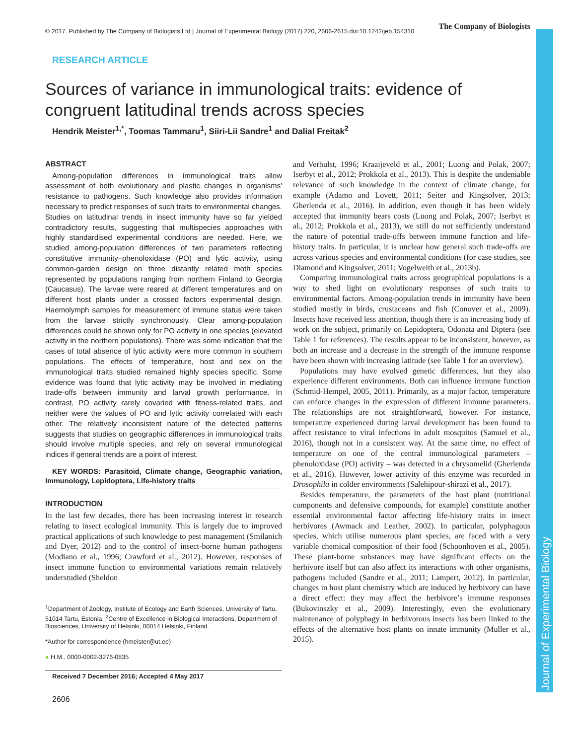© 2017. Published by The Company of Biologists Ltd | Journal of Experimental Biology (2017) 220, 2606-2615 doi:10.1242/jeb.154310
The Company of Biologists
Journal of Experimental Biology
RESEARCH ARTICLE
Sources of variance in immunological traits: evidence of congruent latitudinal trends across species
Hendrik Meister<sup>1,*</sup>, Toomas Tammaru<sup>1</sup>, Siiri-Lii Sandre<sup>1</sup> and Dalial Freitak<sup>2</sup>
ABSTRACT
Among-population differences in immunological traits allow assessment of both evolutionary and plastic changes in organisms' resistance to pathogens. Such knowledge also provides information necessary to predict responses of such traits to environmental changes. Studies on latitudinal trends in insect immunity have so far yielded contradictory results, suggesting that multispecies approaches with highly standardised experimental conditions are needed. Here, we studied among-population differences of two parameters reflecting constitutive immunity–phenoloxidase (PO) and lytic activity, using common-garden design on three distantly related moth species represented by populations ranging from northern Finland to Georgia (Caucasus). The larvae were reared at different temperatures and on different host plants under a crossed factors experimental design. Haemolymph samples for measurement of immune status were taken from the larvae strictly synchronously. Clear among-population differences could be shown only for PO activity in one species (elevated activity in the northern populations). There was some indication that the cases of total absence of lytic activity were more common in southern populations. The effects of temperature, host and sex on the immunological traits studied remained highly species specific. Some evidence was found that lytic activity may be involved in mediating trade-offs between immunity and larval growth performance. In contrast, PO activity rarely covaried with fitness-related traits, and neither were the values of PO and lytic activity correlated with each other. The relatively inconsistent nature of the detected patterns suggests that studies on geographic differences in immunological traits should involve multiple species, and rely on several immunological indices if general trends are a point of interest.
KEY WORDS: Parasitoid, Climate change, Geographic variation, Immunology, Lepidoptera, Life-history traits
INTRODUCTION
In the last few decades, there has been increasing interest in research relating to insect ecological immunity. This is largely due to improved practical applications of such knowledge to pest management (Smilanich and Dyer, 2012) and to the control of insect-borne human pathogens (Modiano et al., 1996; Crawford et al., 2012). However, responses of insect immune function to environmental variations remain relatively understudied (Sheldon
<sup>1</sup> Department of Zoology, Institute of Ecology and Earth Sciences, University of Tartu, 51014 Tartu, Estonia. <sup>2</sup>Centre of Excellence in Biological Interactions, Department of Biosciences, University of Helsinki, 00014 Helsinki, Finland.
*Author for correspondence (hmeister@ut.ee)
● H.M., 0000-0002-3276-0835
Received 7 December 2016; Accepted 4 May 2017
2606
and Verhulst, 1996; Kraaijeveld et al., 2001; Luong and Polak, 2007; Iserbyt et al., 2012; Prokkola et al., 2013). This is despite the undeniable relevance of such knowledge in the context of climate change, for example (Adamo and Lovett, 2011; Seiter and Kingsolver, 2013; Gherlenda et al., 2016). In addition, even though it has been widely accepted that immunity bears costs (Luong and Polak, 2007; Iserbyt et al., 2012; Prokkola et al., 2013), we still do not sufficiently understand the nature of potential trade-offs between immune function and life-history traits. In particular, it is unclear how general such trade-offs are across various species and environmental conditions (for case studies, see Diamond and Kingsolver, 2011; Vogelweith et al., 2013b).
Comparing immunological traits across geographical populations is a way to shed light on evolutionary responses of such traits to environmental factors. Among-population trends in immunity have been studied mostly in birds, crustaceans and fish (Conover et al., 2009). Insects have received less attention, though there is an increasing body of work on the subject, primarily on Lepidoptera, Odonata and Diptera (see Table 1 for references). The results appear to be inconsistent, however, as both an increase and a decrease in the strength of the immune response have been shown with increasing latitude (see Table 1 for an overview).
Populations may have evolved genetic differences, but they also experience different environments. Both can influence immune function (Schmid-Hempel, 2005, 2011). Primarily, as a major factor, temperature can enforce changes in the expression of different immune parameters. The relationships are not straightforward, however. For instance, temperature experienced during larval development has been found to affect resistance to viral infections in adult mosquitos (Samuel et al., 2016), though not in a consistent way. At the same time, no effect of temperature on one of the central immunological parameters – phenoloxidase (PO) activity – was detected in a chrysomelid (Gherlenda et al., 2016). However, lower activity of this enzyme was recorded in Drosophila in colder environments (Salehipour-shirazi et al., 2017).
Besides temperature, the parameters of the host plant (nutritional components and defensive compounds, for example) constitute another essential environmental factor affecting life-history traits in insect herbivores (Awmack and Leather, 2002). In particular, polyphagous species, which utilise numerous plant species, are faced with a very variable chemical composition of their food (Schoonhoven et al., 2005). These plant-borne substances may have significant effects on the herbivore itself but can also affect its interactions with other organisms, pathogens included (Sandre et al., 2011; Lampert, 2012). In particular, changes in host plant chemistry which are induced by herbivory can have a direct effect: they may affect the herbivore’s immune responses (Bukovinszky et al., 2009). Interestingly, even the evolutionary maintenance of polyphagy in herbivorous insects has been linked to the effects of the alternative host plants on innate immunity (Muller et al., 2015).